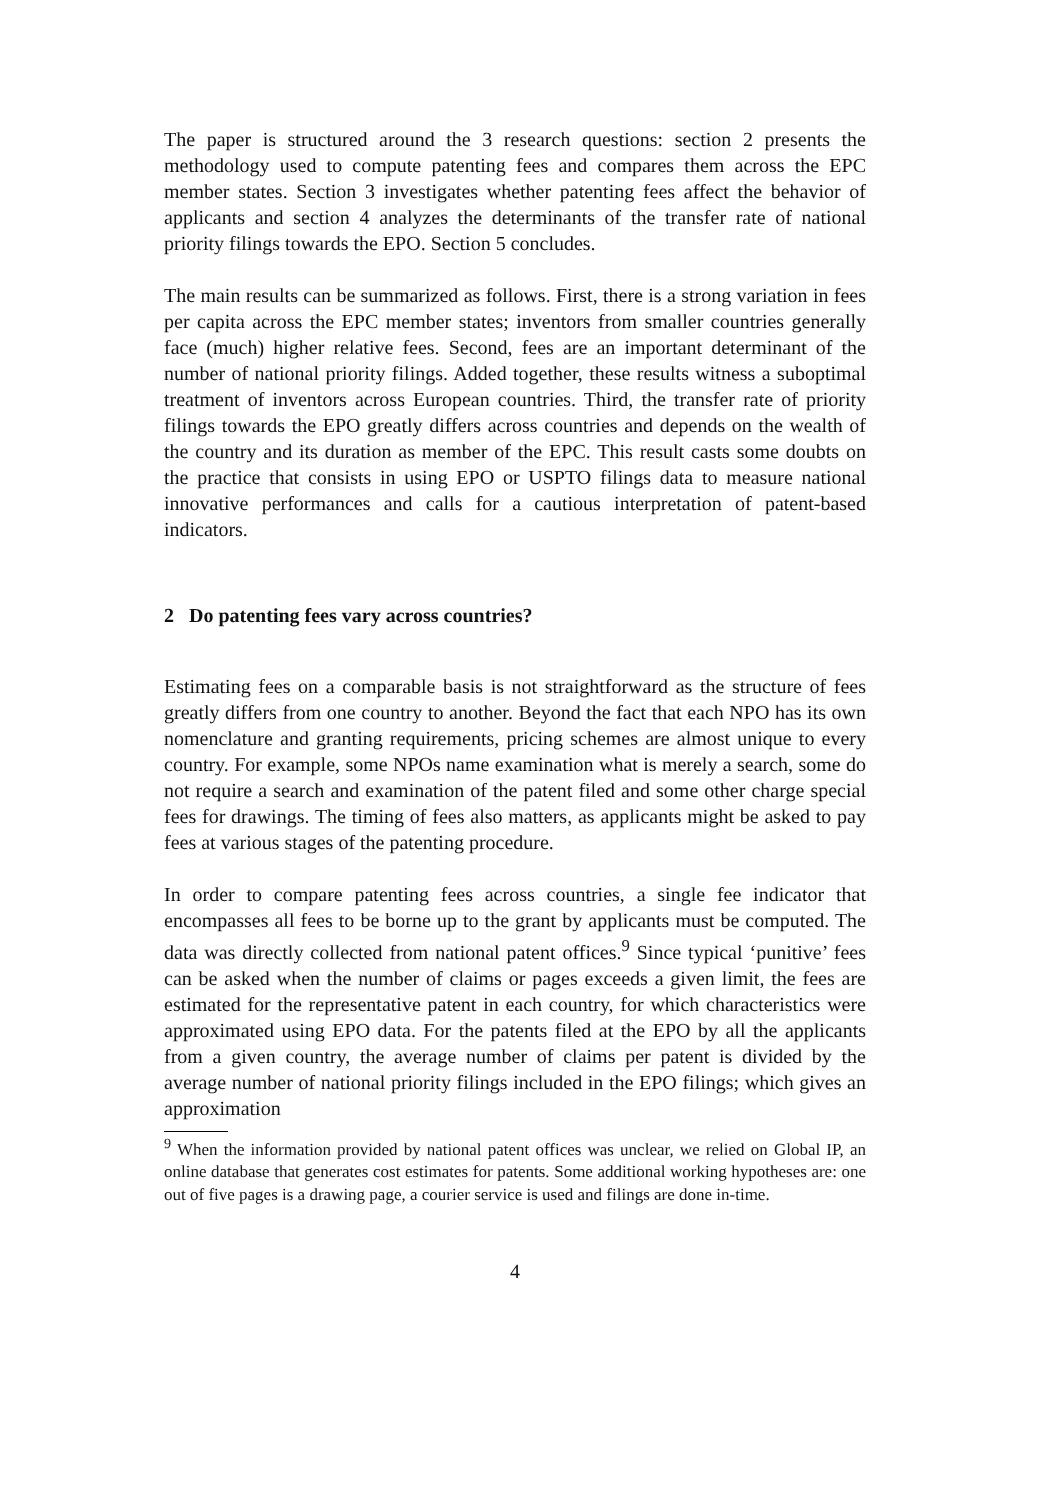The paper is structured around the 3 research questions: section 2 presents the methodology used to compute patenting fees and compares them across the EPC member states. Section 3 investigates whether patenting fees affect the behavior of applicants and section 4 analyzes the determinants of the transfer rate of national priority filings towards the EPO. Section 5 concludes.
The main results can be summarized as follows. First, there is a strong variation in fees per capita across the EPC member states; inventors from smaller countries generally face (much) higher relative fees. Second, fees are an important determinant of the number of national priority filings. Added together, these results witness a suboptimal treatment of inventors across European countries. Third, the transfer rate of priority filings towards the EPO greatly differs across countries and depends on the wealth of the country and its duration as member of the EPC. This result casts some doubts on the practice that consists in using EPO or USPTO filings data to measure national innovative performances and calls for a cautious interpretation of patent-based indicators.
2 Do patenting fees vary across countries?
Estimating fees on a comparable basis is not straightforward as the structure of fees greatly differs from one country to another. Beyond the fact that each NPO has its own nomenclature and granting requirements, pricing schemes are almost unique to every country. For example, some NPOs name examination what is merely a search, some do not require a search and examination of the patent filed and some other charge special fees for drawings. The timing of fees also matters, as applicants might be asked to pay fees at various stages of the patenting procedure.
In order to compare patenting fees across countries, a single fee indicator that encompasses all fees to be borne up to the grant by applicants must be computed. The data was directly collected from national patent offices.<sup>9</sup> Since typical ‘punitive’ fees can be asked when the number of claims or pages exceeds a given limit, the fees are estimated for the representative patent in each country, for which characteristics were approximated using EPO data. For the patents filed at the EPO by all the applicants from a given country, the average number of claims per patent is divided by the average number of national priority filings included in the EPO filings; which gives an approximation
<sup>9</sup> When the information provided by national patent offices was unclear, we relied on Global IP, an online database that generates cost estimates for patents. Some additional working hypotheses are: one out of five pages is a drawing page, a courier service is used and filings are done in-time.
4